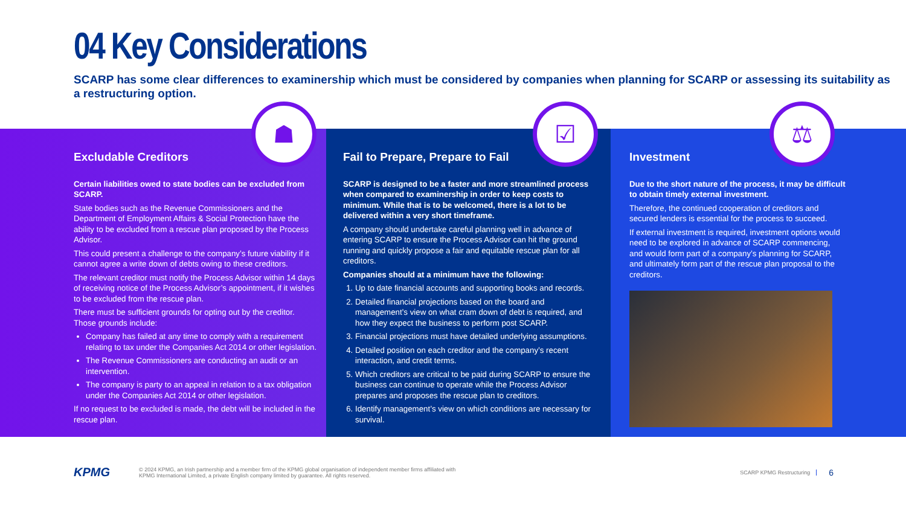04 Key Considerations
SCARP has some clear differences to examinership which must be considered by companies when planning for SCARP or assessing its suitability as a restructuring option.
Excludable Creditors
Certain liabilities owed to state bodies can be excluded from SCARP.
State bodies such as the Revenue Commissioners and the Department of Employment Affairs & Social Protection have the ability to be excluded from a rescue plan proposed by the Process Advisor.
This could present a challenge to the company’s future viability if it cannot agree a write down of debts owing to these creditors.
The relevant creditor must notify the Process Advisor within 14 days of receiving notice of the Process Advisor’s appointment, if it wishes to be excluded from the rescue plan.
There must be sufficient grounds for opting out by the creditor. Those grounds include:
Company has failed at any time to comply with a requirement relating to tax under the Companies Act 2014 or other legislation.
The Revenue Commissioners are conducting an audit or an intervention.
The company is party to an appeal in relation to a tax obligation under the Companies Act 2014 or other legislation.
If no request to be excluded is made, the debt will be included in the rescue plan.
Fail to Prepare, Prepare to Fail
SCARP is designed to be a faster and more streamlined process when compared to examinership in order to keep costs to minimum. While that is to be welcomed, there is a lot to be delivered within a very short timeframe.
A company should undertake careful planning well in advance of entering SCARP to ensure the Process Advisor can hit the ground running and quickly propose a fair and equitable rescue plan for all creditors.
Companies should at a minimum have the following:
1. Up to date financial accounts and supporting books and records.
2. Detailed financial projections based on the board and management’s view on what cram down of debt is required, and how they expect the business to perform post SCARP.
3. Financial projections must have detailed underlying assumptions.
4. Detailed position on each creditor and the company’s recent interaction, and credit terms.
5. Which creditors are critical to be paid during SCARP to ensure the business can continue to operate while the Process Advisor prepares and proposes the rescue plan to creditors.
6. Identify management’s view on which conditions are necessary for survival.
Investment
Due to the short nature of the process, it may be difficult to obtain timely external investment.
Therefore, the continued cooperation of creditors and secured lenders is essential for the process to succeed.
If external investment is required, investment options would need to be explored in advance of SCARP commencing, and would form part of a company’s planning for SCARP, and ultimately form part of the rescue plan proposal to the creditors.
☗ ☑ ⚖
KPMG
© 2024 KPMG, an Irish partnership and a member firm of the KPMG global organisation of independent member firms affiliated with
KPMG International Limited, a private English company limited by guarantee. All rights reserved.
SCARP KPMG Restructuring
6